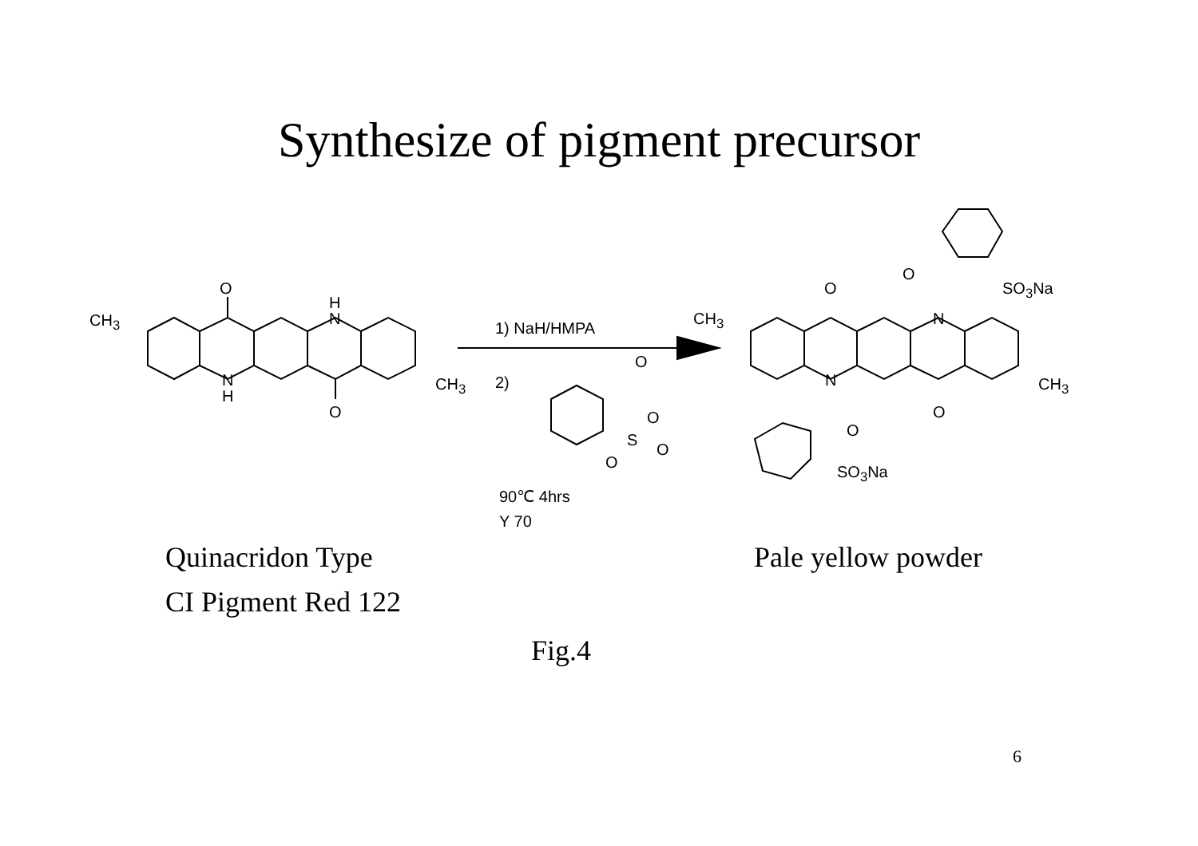Synthesize of pigment precursor
O
H
N CH<sub>3</sub>
N
H
CH<sub>3</sub>
O
1) NaH/HMPA
2)
O
O
S
O
O
90℃ 4hrs
Y 70
O
SO<sub>3</sub>Na O
N CH<sub>3</sub>
N CH<sub>3</sub>
O
O
SO<sub>3</sub>Na
Quinacridon Type
CI Pigment Red 122
Pale yellow powder
Fig.4
6